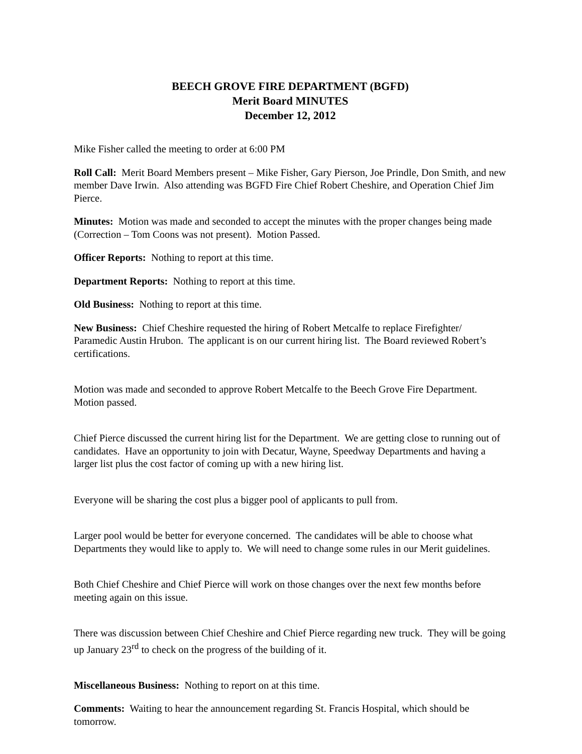BEECH GROVE FIRE DEPARTMENT (BGFD)
Merit Board MINUTES
December 12, 2012
Mike Fisher called the meeting to order at 6:00 PM
Roll Call: Merit Board Members present – Mike Fisher, Gary Pierson, Joe Prindle, Don Smith, and new member Dave Irwin. Also attending was BGFD Fire Chief Robert Cheshire, and Operation Chief Jim Pierce.
Minutes: Motion was made and seconded to accept the minutes with the proper changes being made (Correction – Tom Coons was not present). Motion Passed.
Officer Reports: Nothing to report at this time.
Department Reports: Nothing to report at this time.
Old Business: Nothing to report at this time.
New Business: Chief Cheshire requested the hiring of Robert Metcalfe to replace Firefighter/ Paramedic Austin Hrubon. The applicant is on our current hiring list. The Board reviewed Robert’s certifications.
Motion was made and seconded to approve Robert Metcalfe to the Beech Grove Fire Department. Motion passed.
Chief Pierce discussed the current hiring list for the Department. We are getting close to running out of candidates. Have an opportunity to join with Decatur, Wayne, Speedway Departments and having a larger list plus the cost factor of coming up with a new hiring list.
Everyone will be sharing the cost plus a bigger pool of applicants to pull from.
Larger pool would be better for everyone concerned. The candidates will be able to choose what Departments they would like to apply to. We will need to change some rules in our Merit guidelines.
Both Chief Cheshire and Chief Pierce will work on those changes over the next few months before meeting again on this issue.
There was discussion between Chief Cheshire and Chief Pierce regarding new truck. They will be going up January 23<sup>rd</sup> to check on the progress of the building of it.
Miscellaneous Business: Nothing to report on at this time.
Comments: Waiting to hear the announcement regarding St. Francis Hospital, which should be tomorrow.